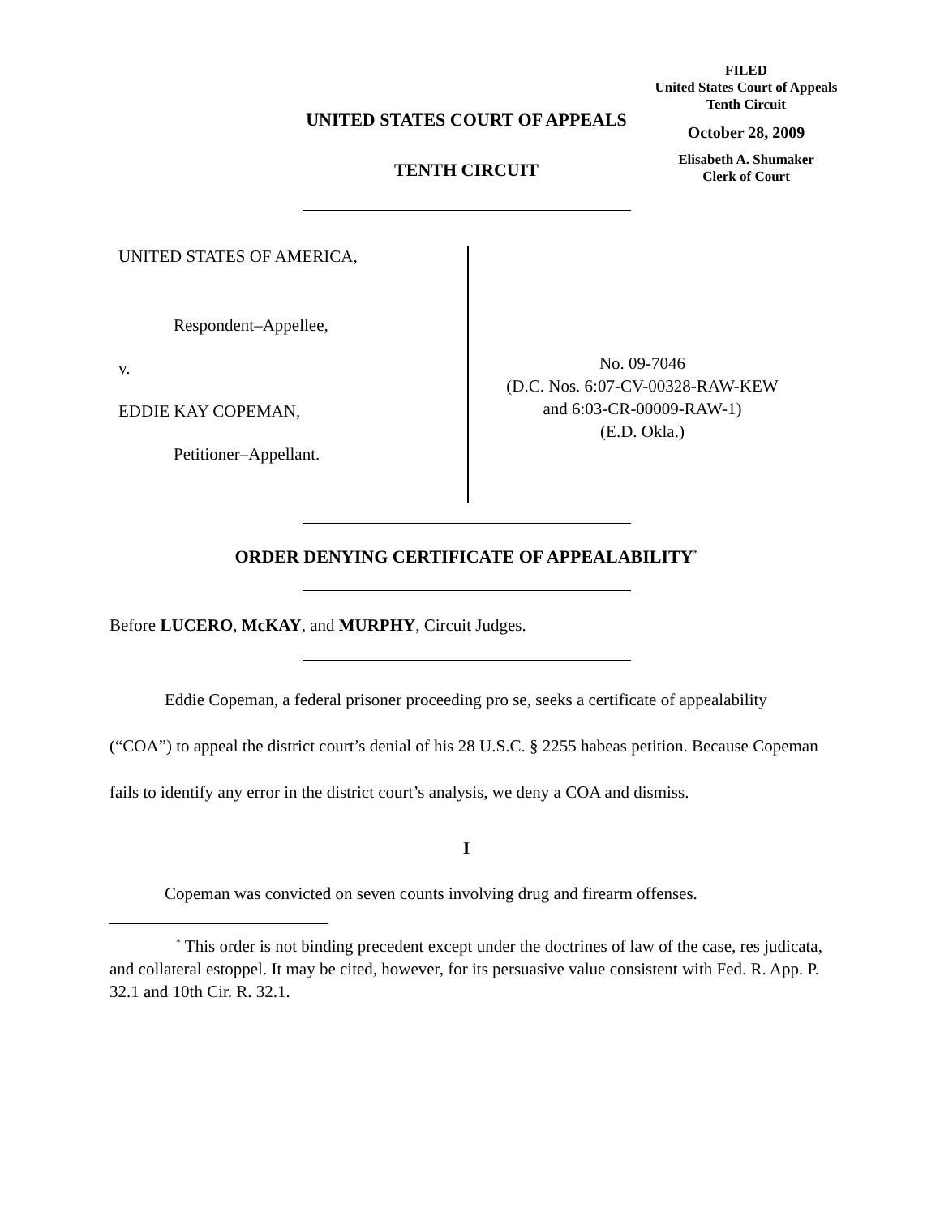FILED
United States Court of Appeals
Tenth Circuit
October 28, 2009
Elisabeth A. Shumaker
Clerk of Court
UNITED STATES COURT OF APPEALS
TENTH CIRCUIT
UNITED STATES OF AMERICA,
Respondent–Appellee,
v.
EDDIE KAY COPEMAN,
Petitioner–Appellant.
No. 09-7046
(D.C. Nos. 6:07-CV-00328-RAW-KEW
and 6:03-CR-00009-RAW-1)
(E.D. Okla.)
ORDER DENYING CERTIFICATE OF APPEALABILITY<sup>*</sup>
Before LUCERO, McKAY, and MURPHY, Circuit Judges.
Eddie Copeman, a federal prisoner proceeding pro se, seeks a certificate of appealability (“COA”) to appeal the district court’s denial of his 28 U.S.C. § 2255 habeas petition. Because Copeman fails to identify any error in the district court’s analysis, we deny a COA and dismiss.
I
Copeman was convicted on seven counts involving drug and firearm offenses.
<sup>*</sup> This order is not binding precedent except under the doctrines of law of the case, res judicata, and collateral estoppel. It may be cited, however, for its persuasive value consistent with Fed. R. App. P. 32.1 and 10th Cir. R. 32.1.